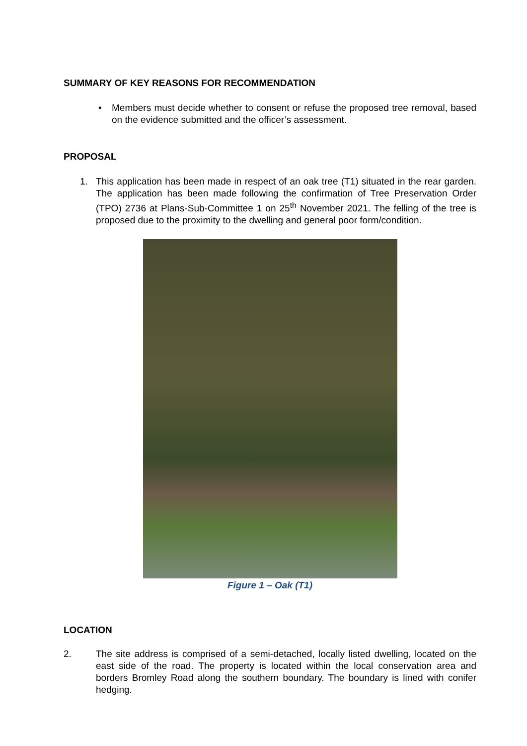SUMMARY OF KEY REASONS FOR RECOMMENDATION
• Members must decide whether to consent or refuse the proposed tree removal, based on the evidence submitted and the officer’s assessment.
PROPOSAL
1. This application has been made in respect of an oak tree (T1) situated in the rear garden. The application has been made following the confirmation of Tree Preservation Order (TPO) 2736 at Plans-Sub-Committee 1 on 25<sup>th</sup> November 2021. The felling of the tree is proposed due to the proximity to the dwelling and general poor form/condition.
Figure 1 – Oak (T1)
LOCATION
2. The site address is comprised of a semi-detached, locally listed dwelling, located on the east side of the road. The property is located within the local conservation area and borders Bromley Road along the southern boundary. The boundary is lined with conifer hedging.